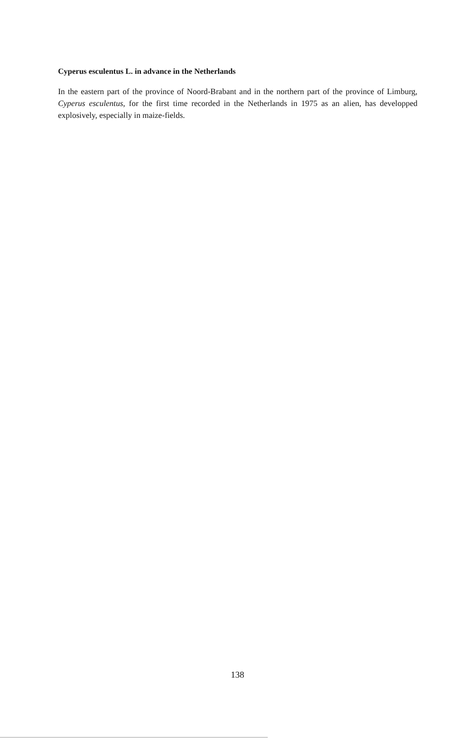Cyperus esculentus L. in advance in the Netherlands
In the eastern part of the province of Noord-Brabant and in the northern part of the province of Limburg, Cyperus esculentus, for the first time recorded in the Netherlands in 1975 as an alien, has developped explosively, especially in maize-fields.
138